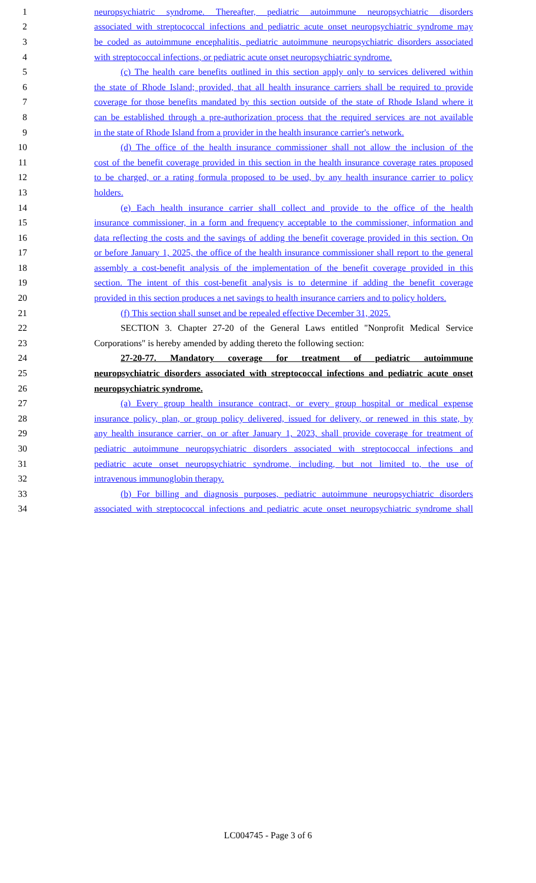1 neuropsychiatric syndrome. Thereafter, pediatric autoimmune neuropsychiatric disorders
2 associated with streptococcal infections and pediatric acute onset neuropsychiatric syndrome may
3 be coded as autoimmune encephalitis, pediatric autoimmune neuropsychiatric disorders associated
4 with streptococcal infections, or pediatric acute onset neuropsychiatric syndrome.
5 (c) The health care benefits outlined in this section apply only to services delivered within
6 the state of Rhode Island; provided, that all health insurance carriers shall be required to provide
7 coverage for those benefits mandated by this section outside of the state of Rhode Island where it
8 can be established through a pre-authorization process that the required services are not available
9 in the state of Rhode Island from a provider in the health insurance carrier's network.
10 (d) The office of the health insurance commissioner shall not allow the inclusion of the
11 cost of the benefit coverage provided in this section in the health insurance coverage rates proposed
12 to be charged, or a rating formula proposed to be used, by any health insurance carrier to policy
13 holders.
14 (e) Each health insurance carrier shall collect and provide to the office of the health
15 insurance commissioner, in a form and frequency acceptable to the commissioner, information and
16 data reflecting the costs and the savings of adding the benefit coverage provided in this section. On
17 or before January 1, 2025, the office of the health insurance commissioner shall report to the general
18 assembly a cost-benefit analysis of the implementation of the benefit coverage provided in this
19 section. The intent of this cost-benefit analysis is to determine if adding the benefit coverage
20 provided in this section produces a net savings to health insurance carriers and to policy holders.
21 (f) This section shall sunset and be repealed effective December 31, 2025.
22 SECTION 3. Chapter 27-20 of the General Laws entitled "Nonprofit Medical Service
23 Corporations" is hereby amended by adding thereto the following section:
24 27-20-77. Mandatory coverage for treatment of pediatric autoimmune
25 neuropsychiatric disorders associated with streptococcal infections and pediatric acute onset
26 neuropsychiatric syndrome.
27 (a) Every group health insurance contract, or every group hospital or medical expense
28 insurance policy, plan, or group policy delivered, issued for delivery, or renewed in this state, by
29 any health insurance carrier, on or after January 1, 2023, shall provide coverage for treatment of
30 pediatric autoimmune neuropsychiatric disorders associated with streptococcal infections and
31 pediatric acute onset neuropsychiatric syndrome, including, but not limited to, the use of
32 intravenous immunoglobin therapy.
33 (b) For billing and diagnosis purposes, pediatric autoimmune neuropsychiatric disorders
34 associated with streptococcal infections and pediatric acute onset neuropsychiatric syndrome shall
LC004745 - Page 3 of 6